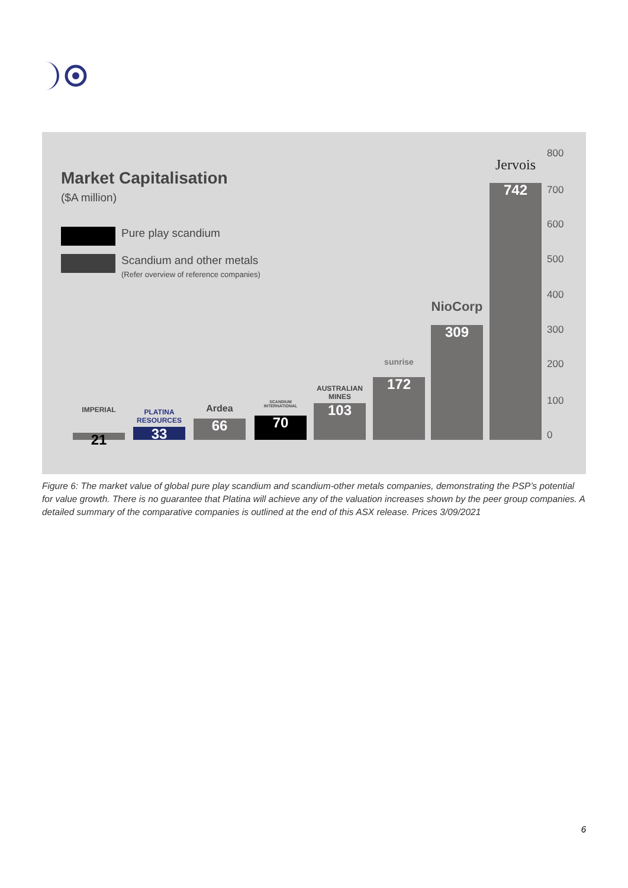Market Capitalisation
($A million)
Pure play scandium
Scandium and other metals
(Refer overview of reference companies)
IMPERIAL
21
PLATINA RESOURCES
33
Ardea
66
SCANDIUM INTERNATIONAL
70
AUSTRALIAN MINES
103
sunrise
172
NioCorp
309
Jervois
742
800
700
600
500
400
300
200
100
0
Figure 6: The market value of global pure play scandium and scandium-other metals companies, demonstrating the PSP’s potential for value growth. There is no guarantee that Platina will achieve any of the valuation increases shown by the peer group companies. A detailed summary of the comparative companies is outlined at the end of this ASX release. Prices 3/09/2021
6